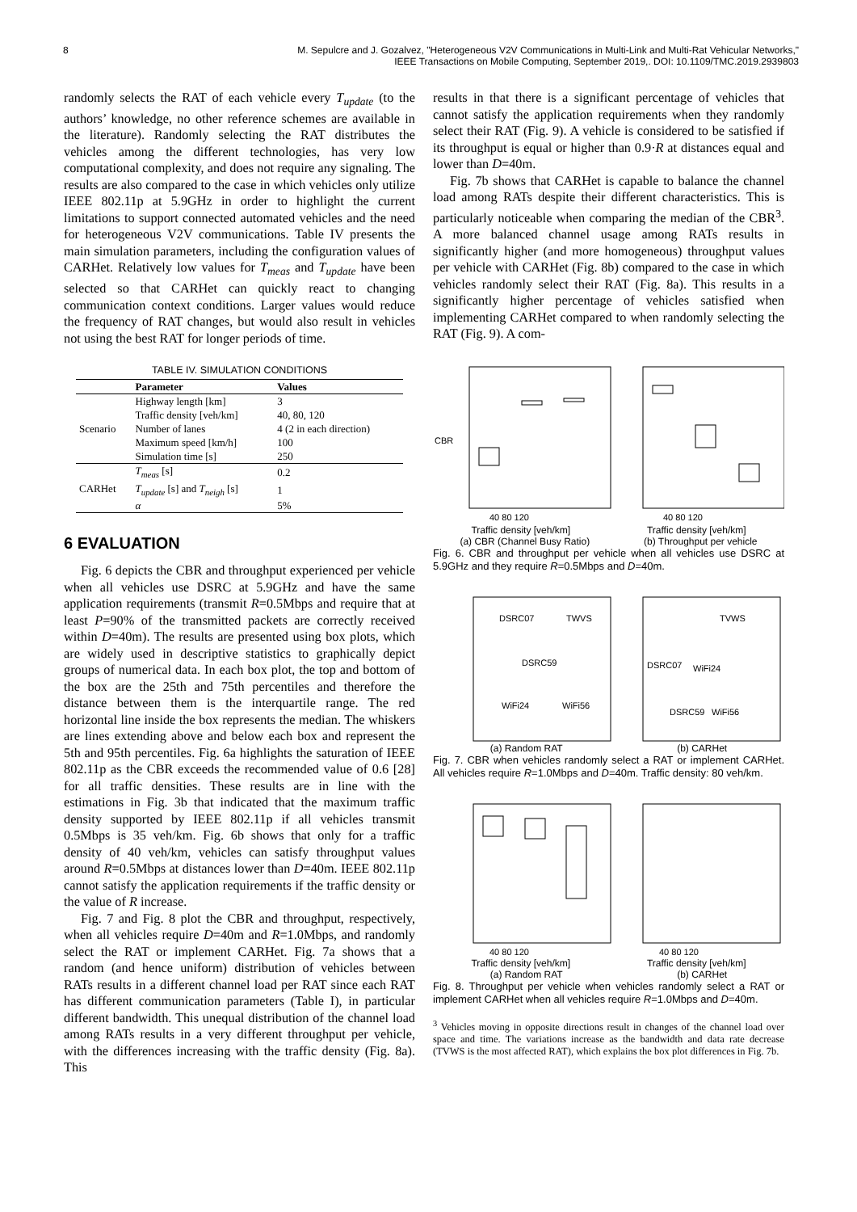8 M. Sepulcre and J. Gozalvez, "Heterogeneous V2V Communications in Multi-Link and Multi-Rat Vehicular Networks,"
IEEE Transactions on Mobile Computing, September 2019,. DOI: 10.1109/TMC.2019.2939803
randomly selects the RAT of each vehicle every T<sub>update</sub> (to the authors’ knowledge, no other reference schemes are available in the literature). Randomly selecting the RAT distributes the vehicles among the different technologies, has very low computational complexity, and does not require any signaling. The results are also compared to the case in which vehicles only utilize IEEE 802.11p at 5.9GHz in order to highlight the current limitations to support connected automated vehicles and the need for heterogeneous V2V communications. Table IV presents the main simulation parameters, including the configuration values of CARHet. Relatively low values for T<sub>meas</sub> and T<sub>update</sub> have been selected so that CARHet can quickly react to changing communication context conditions. Larger values would reduce the frequency of RAT changes, but would also result in vehicles not using the best RAT for longer periods of time.
TABLE IV. SIMULATION CONDITIONS
| | Parameter | Values |
| --- | --- | --- |
| Scenario | Highway length [km] | 3 |
| | Traffic density [veh/km] | 40, 80, 120 |
| | Number of lanes | 4 (2 in each direction) |
| | Maximum speed [km/h] | 100 |
| | Simulation time [s] | 250 |
| CARHet | T<sub>meas</sub> [s] | 0.2 |
| | T<sub>update</sub> [s] and T<sub>neigh</sub> [s] | 1 |
| | α | 5% |
6 EVALUATION
Fig. 6 depicts the CBR and throughput experienced per vehicle when all vehicles use DSRC at 5.9GHz and have the same application requirements (transmit R=0.5Mbps and require that at least P=90% of the transmitted packets are correctly received within D=40m). The results are presented using box plots, which are widely used in descriptive statistics to graphically depict groups of numerical data. In each box plot, the top and bottom of the box are the 25th and 75th percentiles and therefore the distance between them is the interquartile range. The red horizontal line inside the box represents the median. The whiskers are lines extending above and below each box and represent the 5th and 95th percentiles. Fig. 6a highlights the saturation of IEEE 802.11p as the CBR exceeds the recommended value of 0.6 [28] for all traffic densities. These results are in line with the estimations in Fig. 3b that indicated that the maximum traffic density supported by IEEE 802.11p if all vehicles transmit 0.5Mbps is 35 veh/km. Fig. 6b shows that only for a traffic density of 40 veh/km, vehicles can satisfy throughput values around R=0.5Mbps at distances lower than D=40m. IEEE 802.11p cannot satisfy the application requirements if the traffic density or the value of R increase.
Fig. 7 and Fig. 8 plot the CBR and throughput, respectively, when all vehicles require D=40m and R=1.0Mbps, and randomly select the RAT or implement CARHet. Fig. 7a shows that a random (and hence uniform) distribution of vehicles between RATs results in a different channel load per RAT since each RAT has different communication parameters (Table I), in particular different bandwidth. This unequal distribution of the channel load among RATs results in a very different throughput per vehicle, with the differences increasing with the traffic density (Fig. 8a). This
results in that there is a significant percentage of vehicles that cannot satisfy the application requirements when they randomly select their RAT (Fig. 9). A vehicle is considered to be satisfied if its throughput is equal or higher than 0.9·R at distances equal and lower than D=40m.
Fig. 7b shows that CARHet is capable to balance the channel load among RATs despite their different characteristics. This is particularly noticeable when comparing the median of the CBR<sup>3</sup>. A more balanced channel usage among RATs results in significantly higher (and more homogeneous) throughput values per vehicle with CARHet (Fig. 8b) compared to the case in which vehicles randomly select their RAT (Fig. 8a). This results in a significantly higher percentage of vehicles satisfied when implementing CARHet compared to when randomly selecting the RAT (Fig. 9). A com-
CBR
40 80 120
40 80 120
Traffic density [veh/km] Traffic density [veh/km]
(a) CBR (Channel Busy Ratio) (b) Throughput per vehicle
Fig. 6. CBR and throughput per vehicle when all vehicles use DSRC at 5.9GHz and they require R=0.5Mbps and D=40m.
DSRC07
TWVS
DSRC59
WiFi24
WiFi56
TVWS
DSRC07
WiFi24
DSRC59
WiFi56
(a) Random RAT (b) CARHet
Fig. 7. CBR when vehicles randomly select a RAT or implement CARHet. All vehicles require R=1.0Mbps and D=40m. Traffic density: 80 veh/km.
40 80 120
40 80 120
Traffic density [veh/km] Traffic density [veh/km]
(a) Random RAT (b) CARHet
Fig. 8. Throughput per vehicle when vehicles randomly select a RAT or implement CARHet when all vehicles require R=1.0Mbps and D=40m.
<sup>3</sup> Vehicles moving in opposite directions result in changes of the channel load over space and time. The variations increase as the bandwidth and data rate decrease (TVWS is the most affected RAT), which explains the box plot differences in Fig. 7b.